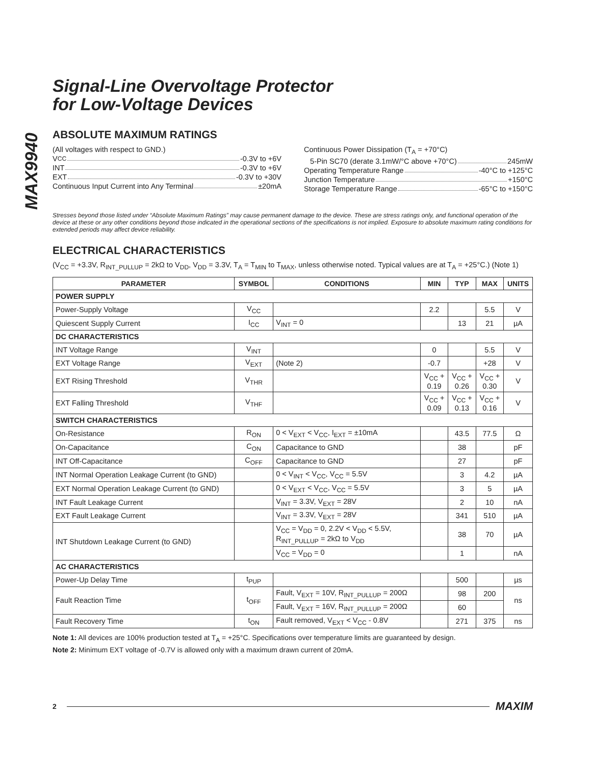MAX9940
Signal-Line Overvoltage Protector
for Low-Voltage Devices
ABSOLUTE MAXIMUM RATINGS
(All voltages with respect to GND.)
V<sub>CC</sub> -0.3V to +6V
INT -0.3V to +6V
EXT -0.3V to +30V
Continuous Input Current into Any Terminal ±20mA
Continuous Power Dissipation (T<sub>A</sub> = +70°C)
5-Pin SC70 (derate 3.1mW/°C above +70°C) 245mW
Operating Temperature Range -40°C to +125°C
Junction Temperature +150°C
Storage Temperature Range -65°C to +150°C
Stresses beyond those listed under “Absolute Maximum Ratings” may cause permanent damage to the device. These are stress ratings only, and functional operation of the device at these or any other conditions beyond those indicated in the operational sections of the specifications is not implied. Exposure to absolute maximum rating conditions for extended periods may affect device reliability.
ELECTRICAL CHARACTERISTICS
(V<sub>CC</sub> = +3.3V, R<sub>INT_PULLUP</sub> = 2kΩ to V<sub>DD</sub>, V<sub>DD</sub> = 3.3V, T<sub>A</sub> = T<sub>MIN</sub> to T<sub>MAX</sub>, unless otherwise noted. Typical values are at T<sub>A</sub> = +25°C.) (Note 1)
| PARAMETER | SYMBOL | CONDITIONS | MIN | TYP | MAX | UNITS |
| --- | --- | --- | --- | --- | --- | --- |
| POWER SUPPLY | | | | | | |
| Power-Supply Voltage | V<sub>CC</sub> | | 2.2 | | 5.5 | V |
| Quiescent Supply Current | I<sub>CC</sub> | V<sub>INT</sub> = 0 | | 13 | 21 | µA |
| DC CHARACTERISTICS | | | | | | |
| INT Voltage Range | V<sub>INT</sub> | | 0 | | 5.5 | V |
| EXT Voltage Range | V<sub>EXT</sub> | (Note 2) | -0.7 | | +28 | V |
| EXT Rising Threshold | V<sub>THR</sub> | | V<sub>CC</sub> + 0.19 | V<sub>CC</sub> + 0.26 | V<sub>CC</sub> + 0.30 | V |
| EXT Falling Threshold | V<sub>THF</sub> | | V<sub>CC</sub> + 0.09 | V<sub>CC</sub> + 0.13 | V<sub>CC</sub> + 0.16 | V |
| SWITCH CHARACTERISTICS | | | | | | |
| On-Resistance | R<sub>ON</sub> | 0 < V<sub>EXT</sub> < V<sub>CC</sub>, I<sub>EXT</sub> = ±10mA | | 43.5 | 77.5 | Ω |
| On-Capacitance | C<sub>ON</sub> | Capacitance to GND | | 38 | | pF |
| INT Off-Capacitance | C<sub>OFF</sub> | Capacitance to GND | | 27 | | pF |
| INT Normal Operation Leakage Current (to GND) | | 0 < V<sub>INT</sub> < V<sub>CC</sub>, V<sub>CC</sub> = 5.5V | | 3 | 4.2 | µA |
| EXT Normal Operation Leakage Current (to GND) | | 0 < V<sub>EXT</sub> < V<sub>CC</sub>, V<sub>CC</sub> = 5.5V | | 3 | 5 | µA |
| INT Fault Leakage Current | | V<sub>INT</sub> = 3.3V, V<sub>EXT</sub> = 28V | | 2 | 10 | nA |
| EXT Fault Leakage Current | | V<sub>INT</sub> = 3.3V, V<sub>EXT</sub> = 28V | | 341 | 510 | µA |
| INT Shutdown Leakage Current (to GND) | | V<sub>CC</sub> = V<sub>DD</sub> = 0, 2.2V < V<sub>DD</sub> < 5.5V, R<sub>INT_PULLUP</sub> = 2kΩ to V<sub>DD</sub> | | 38 | 70 | µA |
| | | V<sub>CC</sub> = V<sub>DD</sub> = 0 | | 1 | | nA |
| AC CHARACTERISTICS | | | | | | |
| Power-Up Delay Time | t<sub>PUP</sub> | | | 500 | | µs |
| Fault Reaction Time | t<sub>OFF</sub> | Fault, V<sub>EXT</sub> = 10V, R<sub>INT_PULLUP</sub> = 200Ω | | 98 | 200 | ns |
| | | Fault, V<sub>EXT</sub> = 16V, R<sub>INT_PULLUP</sub> = 200Ω | | 60 | | |
| Fault Recovery Time | t<sub>ON</sub> | Fault removed, V<sub>EXT</sub> < V<sub>CC</sub> - 0.8V | | 271 | 375 | ns |
Note 1: All devices are 100% production tested at T<sub>A</sub> = +25°C. Specifications over temperature limits are guaranteed by design.
Note 2: Minimum EXT voltage of -0.7V is allowed only with a maximum drawn current of 20mA.
2 MAXIM